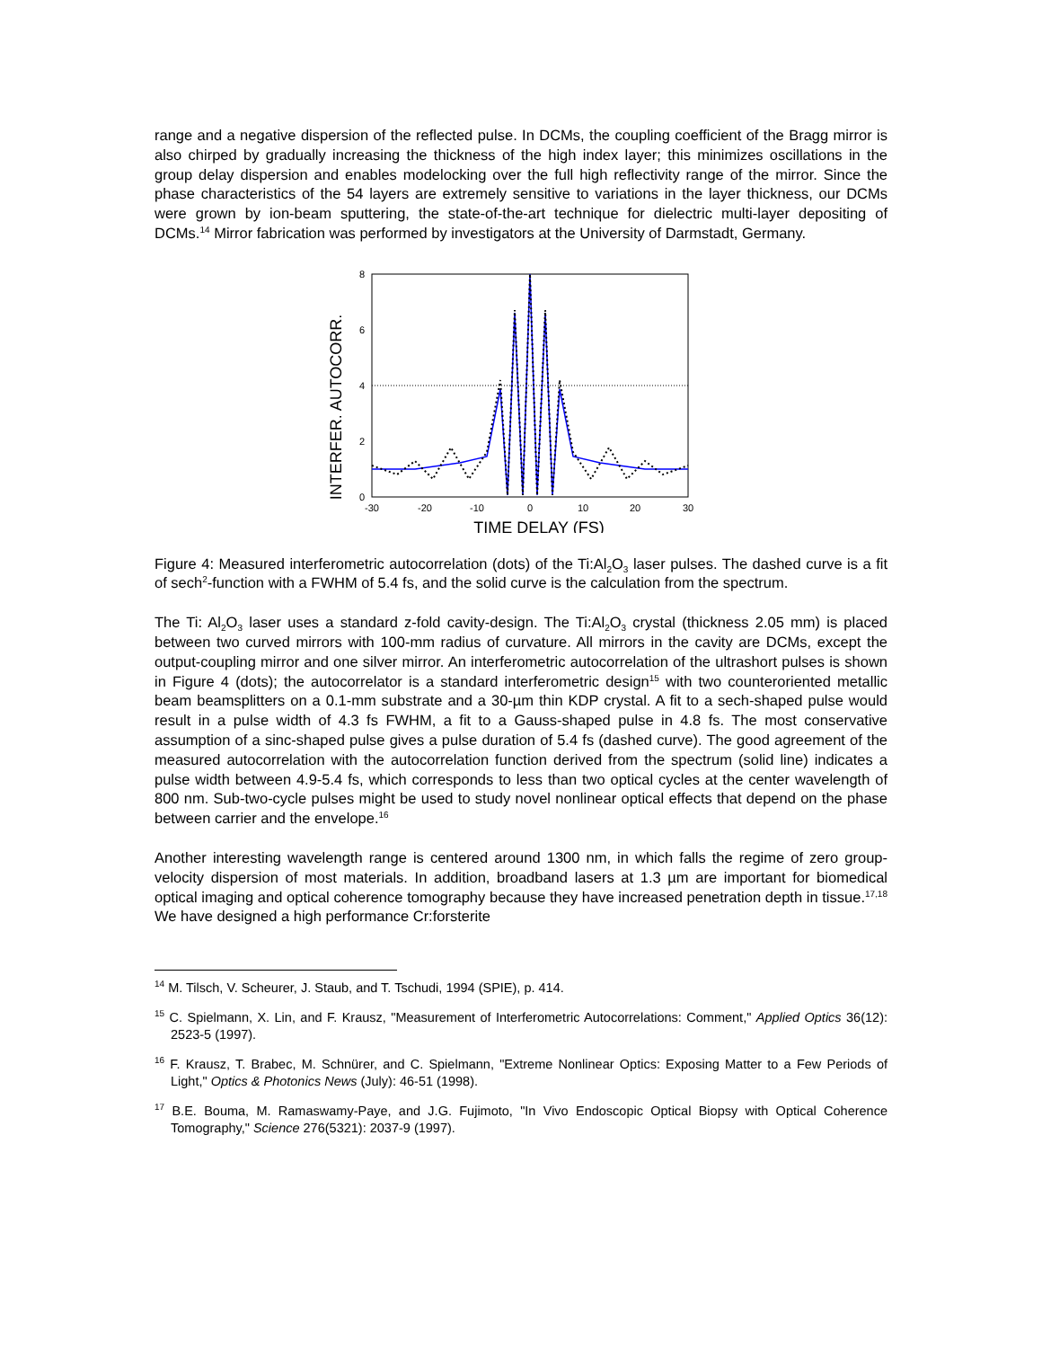range and a negative dispersion of the reflected pulse. In DCMs, the coupling coefficient of the Bragg mirror is also chirped by gradually increasing the thickness of the high index layer; this minimizes oscillations in the group delay dispersion and enables modelocking over the full high reflectivity range of the mirror. Since the phase characteristics of the 54 layers are extremely sensitive to variations in the layer thickness, our DCMs were grown by ion-beam sputtering, the state-of-the-art technique for dielectric multi-layer depositing of DCMs.<sup>14</sup> Mirror fabrication was performed by investigators at the University of Darmstadt, Germany.
INTERFER. AUTOCORR.
8
6
4
2
0
-30
-20
-10
0
10
20
30
TIME DELAY (FS)
Figure 4: Measured interferometric autocorrelation (dots) of the Ti:Al<sub>2</sub>O<sub>3</sub> laser pulses. The dashed curve is a fit of sech<sup>2</sup>-function with a FWHM of 5.4 fs, and the solid curve is the calculation from the spectrum.
The Ti: Al<sub>2</sub>O<sub>3</sub> laser uses a standard z-fold cavity-design. The Ti:Al<sub>2</sub>O<sub>3</sub> crystal (thickness 2.05 mm) is placed between two curved mirrors with 100-mm radius of curvature. All mirrors in the cavity are DCMs, except the output-coupling mirror and one silver mirror. An interferometric autocorrelation of the ultrashort pulses is shown in Figure 4 (dots); the autocorrelator is a standard interferometric design<sup>15</sup> with two counteroriented metallic beam beamsplitters on a 0.1-mm substrate and a 30-µm thin KDP crystal. A fit to a sech-shaped pulse would result in a pulse width of 4.3 fs FWHM, a fit to a Gauss-shaped pulse in 4.8 fs. The most conservative assumption of a sinc-shaped pulse gives a pulse duration of 5.4 fs (dashed curve). The good agreement of the measured autocorrelation with the autocorrelation function derived from the spectrum (solid line) indicates a pulse width between 4.9-5.4 fs, which corresponds to less than two optical cycles at the center wavelength of 800 nm. Sub-two-cycle pulses might be used to study novel nonlinear optical effects that depend on the phase between carrier and the envelope.<sup>16</sup>
Another interesting wavelength range is centered around 1300 nm, in which falls the regime of zero group-velocity dispersion of most materials. In addition, broadband lasers at 1.3 µm are important for biomedical optical imaging and optical coherence tomography because they have increased penetration depth in tissue.<sup>17,18</sup> We have designed a high performance Cr:forsterite
<sup>14</sup> M. Tilsch, V. Scheurer, J. Staub, and T. Tschudi, 1994 (SPIE), p. 414.
<sup>15</sup> C. Spielmann, X. Lin, and F. Krausz, "Measurement of Interferometric Autocorrelations: Comment," Applied Optics 36(12): 2523-5 (1997).
<sup>16</sup> F. Krausz, T. Brabec, M. Schnürer, and C. Spielmann, "Extreme Nonlinear Optics: Exposing Matter to a Few Periods of Light," Optics & Photonics News (July): 46-51 (1998).
<sup>17</sup> B.E. Bouma, M. Ramaswamy-Paye, and J.G. Fujimoto, "In Vivo Endoscopic Optical Biopsy with Optical Coherence Tomography," Science 276(5321): 2037-9 (1997).